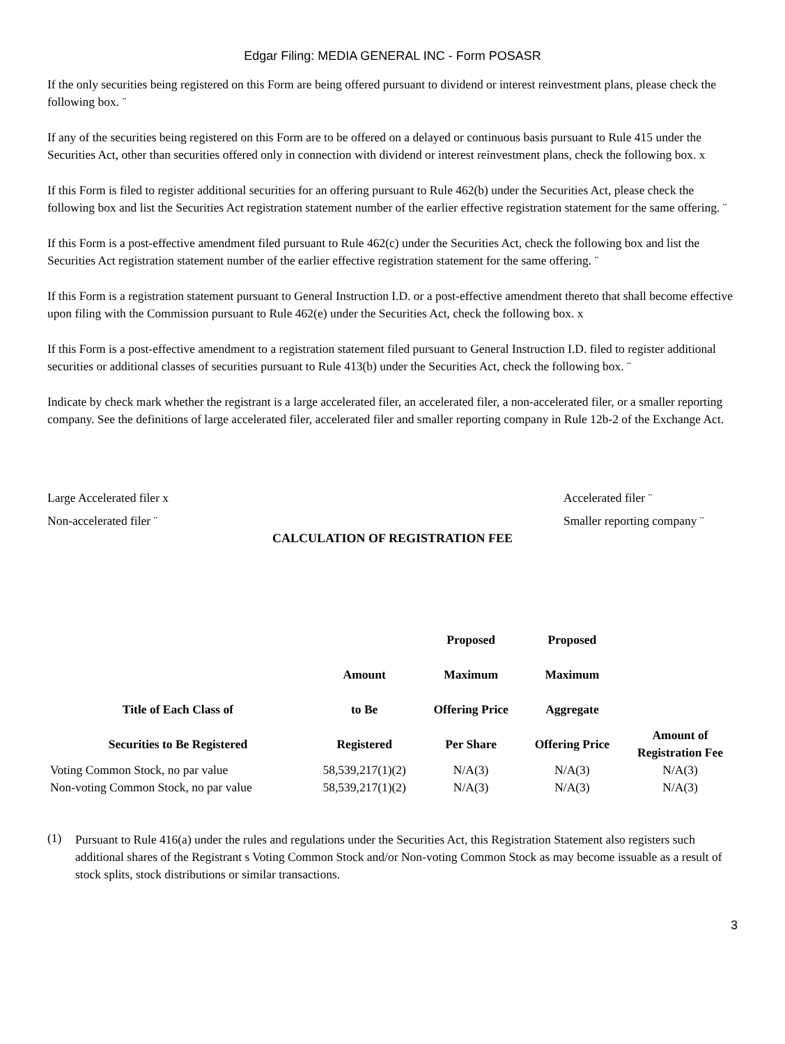Edgar Filing: MEDIA GENERAL INC - Form POSASR
If the only securities being registered on this Form are being offered pursuant to dividend or interest reinvestment plans, please check the following box. ¨
If any of the securities being registered on this Form are to be offered on a delayed or continuous basis pursuant to Rule 415 under the Securities Act, other than securities offered only in connection with dividend or interest reinvestment plans, check the following box. x
If this Form is filed to register additional securities for an offering pursuant to Rule 462(b) under the Securities Act, please check the following box and list the Securities Act registration statement number of the earlier effective registration statement for the same offering. ¨
If this Form is a post-effective amendment filed pursuant to Rule 462(c) under the Securities Act, check the following box and list the Securities Act registration statement number of the earlier effective registration statement for the same offering. ¨
If this Form is a registration statement pursuant to General Instruction I.D. or a post-effective amendment thereto that shall become effective upon filing with the Commission pursuant to Rule 462(e) under the Securities Act, check the following box. x
If this Form is a post-effective amendment to a registration statement filed pursuant to General Instruction I.D. filed to register additional securities or additional classes of securities pursuant to Rule 413(b) under the Securities Act, check the following box. ¨
Indicate by check mark whether the registrant is a large accelerated filer, an accelerated filer, a non-accelerated filer, or a smaller reporting company. See the definitions of large accelerated filer, accelerated filer and smaller reporting company in Rule 12b-2 of the Exchange Act.
Large Accelerated filer x Accelerated filer ¨
Non-accelerated filer ¨ Smaller reporting company ¨
CALCULATION OF REGISTRATION FEE
| Title of Each Class of Securities to Be Registered | Amount to Be Registered | Proposed Maximum Offering Price Per Share | Proposed Maximum Aggregate Offering Price | Amount of Registration Fee |
| --- | --- | --- | --- | --- |
| Voting Common Stock, no par value | 58,539,217(1)(2) | N/A(3) | N/A(3) | N/A(3) |
| Non-voting Common Stock, no par value | 58,539,217(1)(2) | N/A(3) | N/A(3) | N/A(3) |
(1) Pursuant to Rule 416(a) under the rules and regulations under the Securities Act, this Registration Statement also registers such additional shares of the Registrant s Voting Common Stock and/or Non-voting Common Stock as may become issuable as a result of stock splits, stock distributions or similar transactions.
3